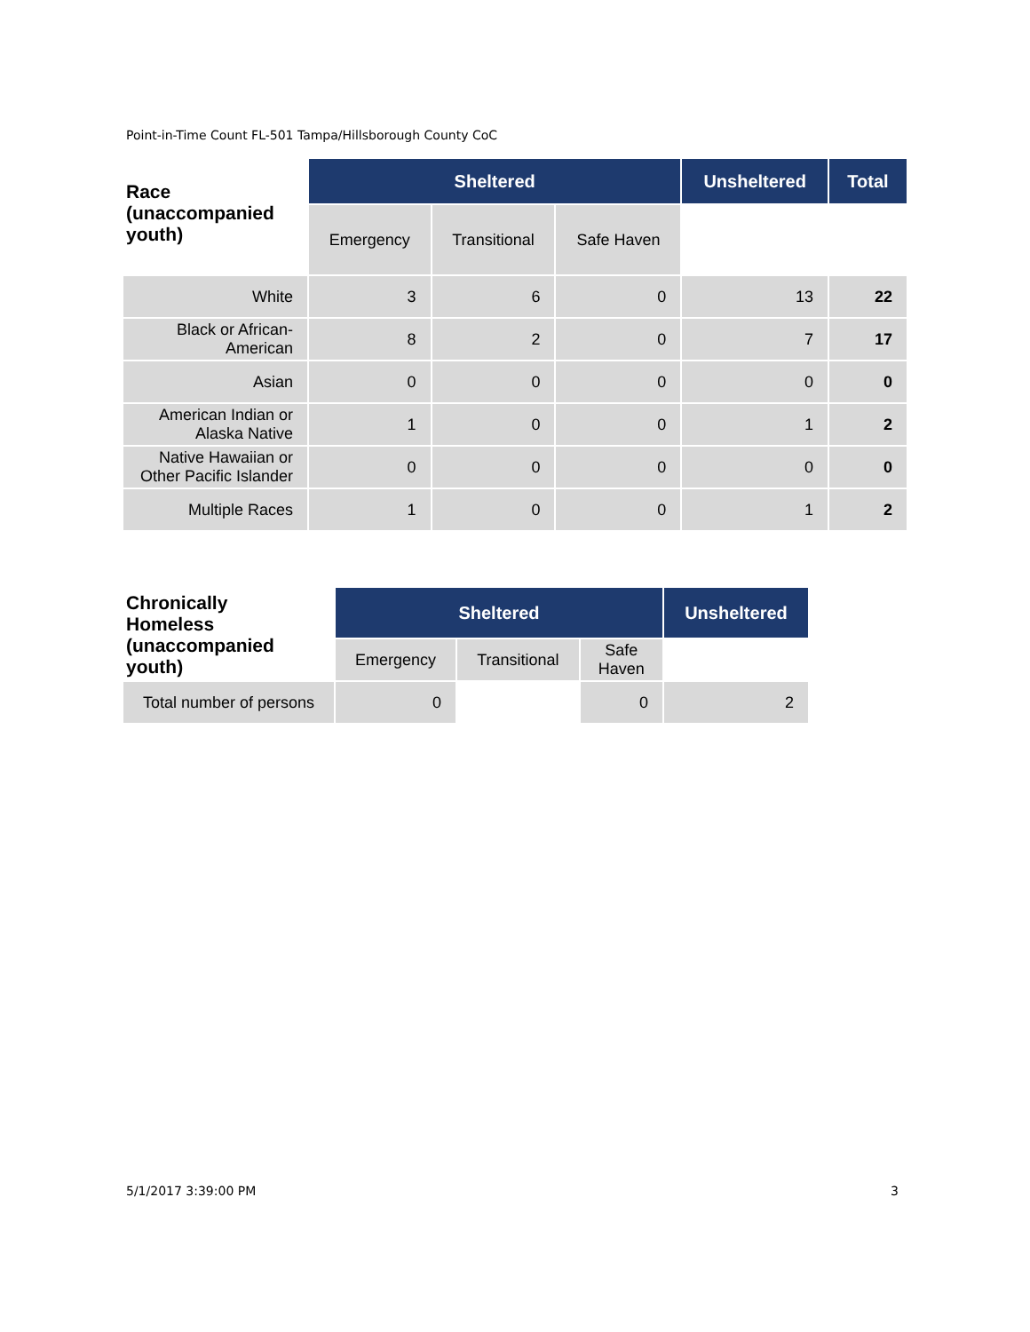Point-in-Time Count FL-501 Tampa/Hillsborough County CoC
| Race (unaccompanied youth) | Sheltered | | | Unsheltered | Total |
| --- | --- | --- | --- | --- | --- |
| | Emergency | Transitional | Safe Haven | | |
| White | 3 | 6 | 0 | 13 | 22 |
| Black or African- American | 8 | 2 | 0 | 7 | 17 |
| Asian | 0 | 0 | 0 | 0 | 0 |
| American Indian or Alaska Native | 1 | 0 | 0 | 1 | 2 |
| Native Hawaiian or Other Pacific Islander | 0 | 0 | 0 | 0 | 0 |
| Multiple Races | 1 | 0 | 0 | 1 | 2 |
| Chronically Homeless (unaccompanied youth) | Sheltered | | | Unsheltered |
| --- | --- | --- | --- | --- |
| | Emergency | Transitional | Safe Haven | |
| Total number of persons | 0 | | 0 | 2 |
5/1/2017 3:39:00 PM 3